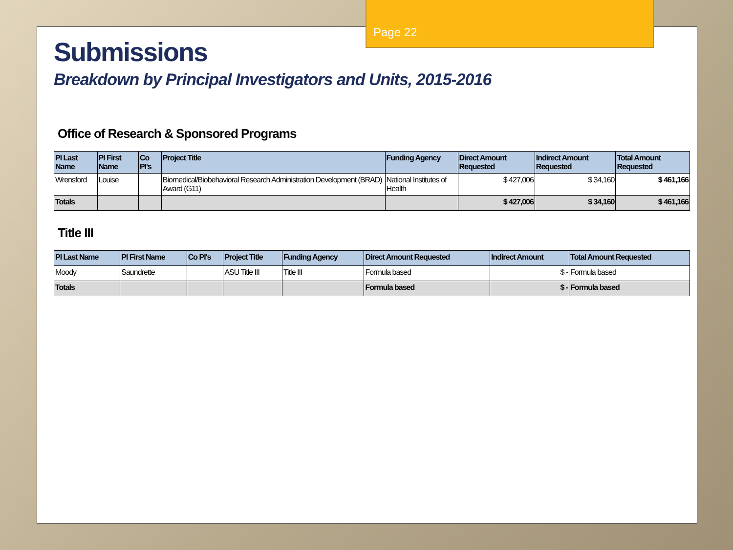Page 22
Submissions
Breakdown by Principal Investigators and Units, 2015-2016
Office of Research & Sponsored Programs
| PI Last Name | PI First Name | Co PI's | Project Title | Funding Agency | Direct Amount Requested | Indirect Amount Requested | Total Amount Requested |
| --- | --- | --- | --- | --- | --- | --- | --- |
| Wrensford | Louise | | Biomedical/Biobehavioral Research Administration Development (BRAD) Award (G11) | National Institutes of Health | $ 427,006 | $ 34,160 | $ 461,166 |
| Totals | | | | | $ 427,006 | $ 34,160 | $ 461,166 |
Title III
| PI Last Name | PI First Name | Co PI's | Project Title | Funding Agency | Direct Amount Requested | Indirect Amount | Total Amount Requested |
| --- | --- | --- | --- | --- | --- | --- | --- |
| Moody | Saundrette | | ASU Title III | Title III | Formula based | $ - | Formula based |
| Totals | | | | | Formula based | $ - | Formula based |